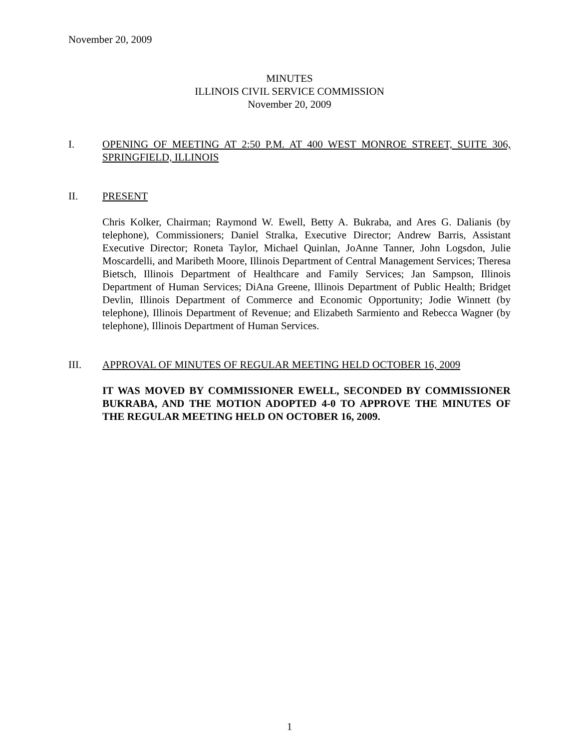November 20, 2009
MINUTES
ILLINOIS CIVIL SERVICE COMMISSION
November 20, 2009
I. OPENING OF MEETING AT 2:50 P.M. AT 400 WEST MONROE STREET, SUITE 306, SPRINGFIELD, ILLINOIS
II. PRESENT
Chris Kolker, Chairman; Raymond W. Ewell, Betty A. Bukraba, and Ares G. Dalianis (by telephone), Commissioners; Daniel Stralka, Executive Director; Andrew Barris, Assistant Executive Director; Roneta Taylor, Michael Quinlan, JoAnne Tanner, John Logsdon, Julie Moscardelli, and Maribeth Moore, Illinois Department of Central Management Services; Theresa Bietsch, Illinois Department of Healthcare and Family Services; Jan Sampson, Illinois Department of Human Services; DiAna Greene, Illinois Department of Public Health; Bridget Devlin, Illinois Department of Commerce and Economic Opportunity; Jodie Winnett (by telephone), Illinois Department of Revenue; and Elizabeth Sarmiento and Rebecca Wagner (by telephone), Illinois Department of Human Services.
III. APPROVAL OF MINUTES OF REGULAR MEETING HELD OCTOBER 16, 2009
IT WAS MOVED BY COMMISSIONER EWELL, SECONDED BY COMMISSIONER BUKRABA, AND THE MOTION ADOPTED 4-0 TO APPROVE THE MINUTES OF THE REGULAR MEETING HELD ON OCTOBER 16, 2009.
1